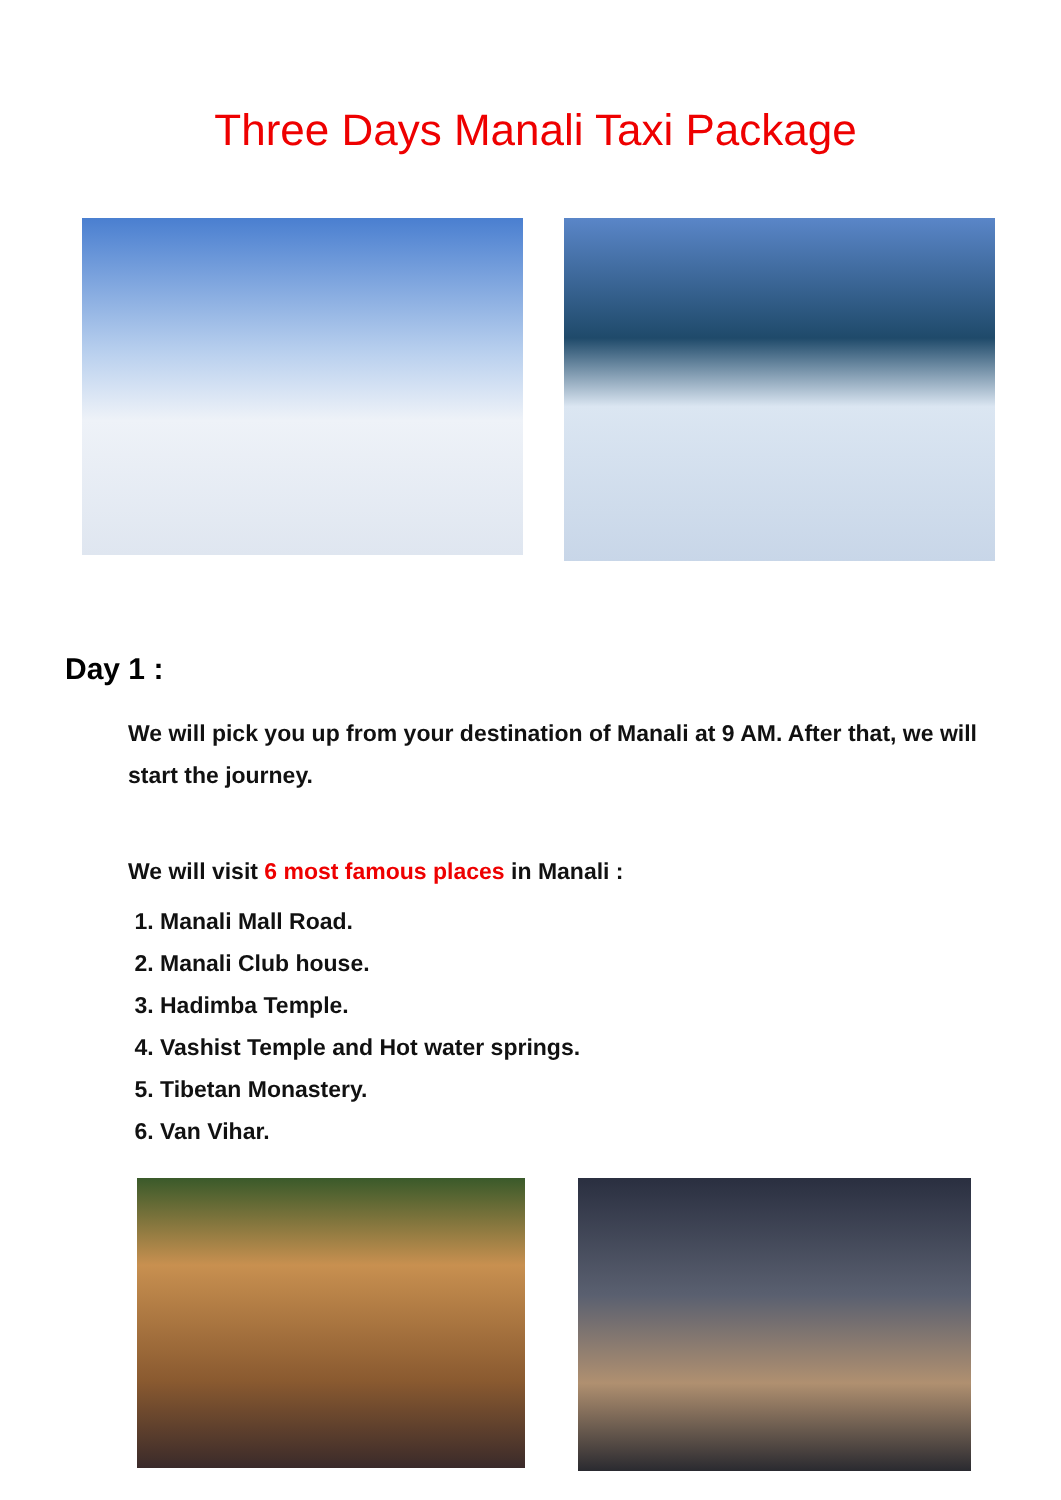Three Days Manali Taxi Package
Day 1 :
We will pick you up from your destination of Manali at 9 AM. After that, we will start the journey.
We will visit 6 most famous places in Manali :
1. Manali Mall Road.
2. Manali Club house.
3. Hadimba Temple.
4. Vashist Temple and Hot water springs.
5. Tibetan Monastery.
6. Van Vihar.